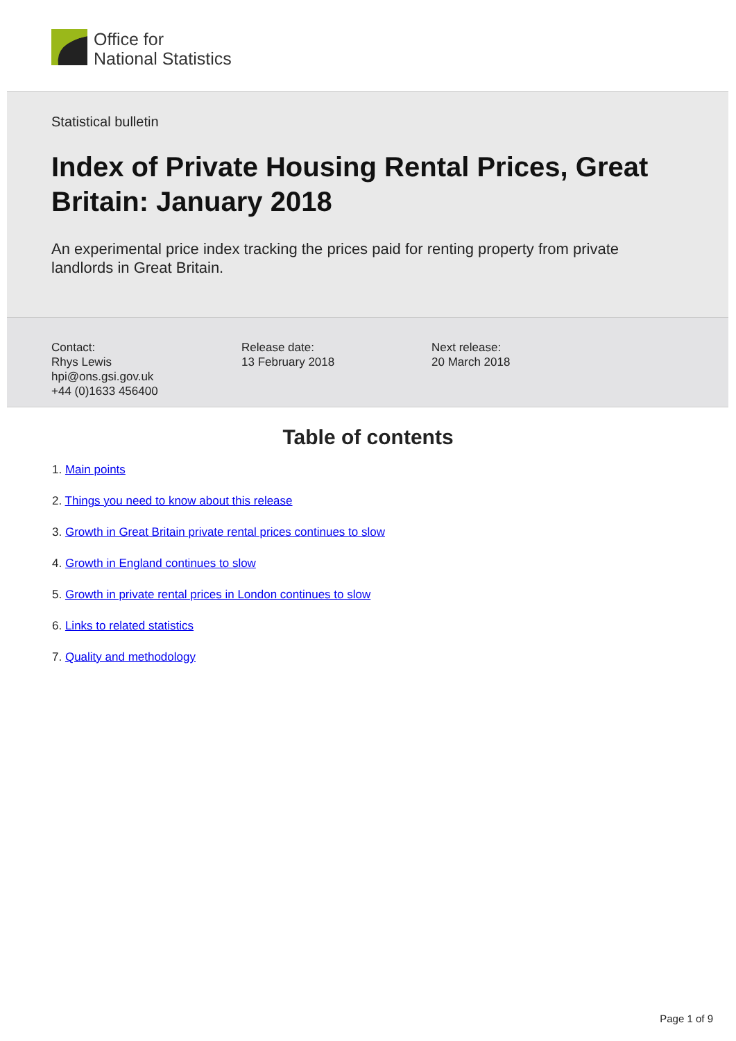Office for
National Statistics
Statistical bulletin
Index of Private Housing Rental Prices, Great Britain: January 2018
An experimental price index tracking the prices paid for renting property from private landlords in Great Britain.
Contact:
Rhys Lewis
hpi@ons.gsi.gov.uk
+44 (0)1633 456400
Release date:
13 February 2018
Next release:
20 March 2018
Table of contents
1. Main points
2. Things you need to know about this release
3. Growth in Great Britain private rental prices continues to slow
4. Growth in England continues to slow
5. Growth in private rental prices in London continues to slow
6. Links to related statistics
7. Quality and methodology
Page 1 of 9